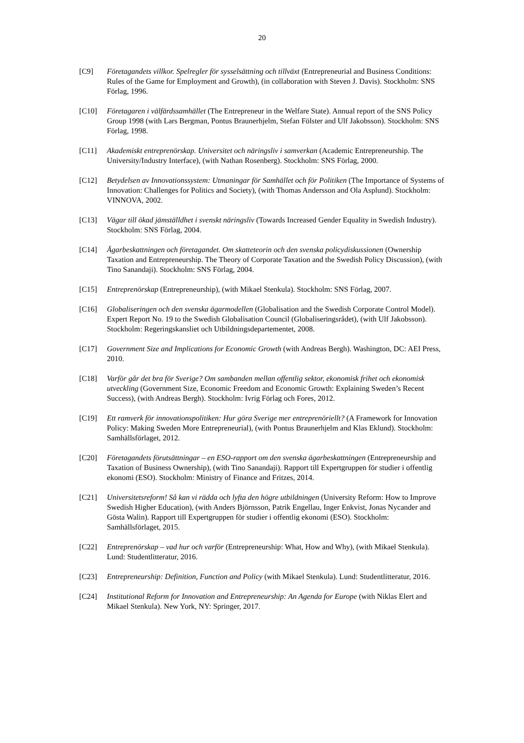20
[C9] Företagandets villkor. Spelregler för sysselsättning och tillväxt (Entrepreneurial and Business Conditions: Rules of the Game for Employment and Growth), (in collaboration with Steven J. Davis). Stockholm: SNS Förlag, 1996.
[C10] Företagaren i välfärdssamhället (The Entrepreneur in the Welfare State). Annual report of the SNS Policy Group 1998 (with Lars Bergman, Pontus Braunerhjelm, Stefan Fölster and Ulf Jakobsson). Stockholm: SNS Förlag, 1998.
[C11] Akademiskt entreprenörskap. Universitet och näringsliv i samverkan (Academic Entrepreneurship. The University/Industry Interface), (with Nathan Rosenberg). Stockholm: SNS Förlag, 2000.
[C12] Betydelsen av Innovationssystem: Utmaningar för Samhället och för Politiken (The Importance of Systems of Innovation: Challenges for Politics and Society), (with Thomas Andersson and Ola Asplund). Stockholm: VINNOVA, 2002.
[C13] Vägar till ökad jämställdhet i svenskt näringsliv (Towards Increased Gender Equality in Swedish Industry). Stockholm: SNS Förlag, 2004.
[C14] Ägarbeskattningen och företagandet. Om skatteteorin och den svenska policydiskussionen (Ownership Taxation and Entrepreneurship. The Theory of Corporate Taxation and the Swedish Policy Discussion), (with Tino Sanandaji). Stockholm: SNS Förlag, 2004.
[C15] Entreprenörskap (Entrepreneurship), (with Mikael Stenkula). Stockholm: SNS Förlag, 2007.
[C16] Globaliseringen och den svenska ägarmodellen (Globalisation and the Swedish Corporate Control Model). Expert Report No. 19 to the Swedish Globalisation Council (Globaliseringsrådet), (with Ulf Jakobsson). Stockholm: Regeringskansliet och Utbildningsdepartementet, 2008.
[C17] Government Size and Implications for Economic Growth (with Andreas Bergh). Washington, DC: AEI Press, 2010.
[C18] Varför går det bra för Sverige? Om sambanden mellan offentlig sektor, ekonomisk frihet och ekonomisk utveckling (Government Size, Economic Freedom and Economic Growth: Explaining Sweden’s Recent Success), (with Andreas Bergh). Stockholm: Ivrig Förlag och Fores, 2012.
[C19] Ett ramverk för innovationspolitiken: Hur göra Sverige mer entreprenöriellt? (A Framework for Innovation Policy: Making Sweden More Entrepreneurial), (with Pontus Braunerhjelm and Klas Eklund). Stockholm: Samhällsförlaget, 2012.
[C20] Företagandets förutsättningar – en ESO-rapport om den svenska ägarbeskattningen (Entrepreneurship and Taxation of Business Ownership), (with Tino Sanandaji). Rapport till Expertgruppen för studier i offentlig ekonomi (ESO). Stockholm: Ministry of Finance and Fritzes, 2014.
[C21] Universitetsreform! Så kan vi rädda och lyfta den högre utbildningen (University Reform: How to Improve Swedish Higher Education), (with Anders Björnsson, Patrik Engellau, Inger Enkvist, Jonas Nycander and Gösta Walin). Rapport till Expertgruppen för studier i offentlig ekonomi (ESO). Stockholm: Samhällsförlaget, 2015.
[C22] Entreprenörskap – vad hur och varför (Entrepreneurship: What, How and Why), (with Mikael Stenkula). Lund: Studentlitteratur, 2016.
[C23] Entrepreneurship: Definition, Function and Policy (with Mikael Stenkula). Lund: Studentlitteratur, 2016.
[C24] Institutional Reform for Innovation and Entrepreneurship: An Agenda for Europe (with Niklas Elert and Mikael Stenkula). New York, NY: Springer, 2017.